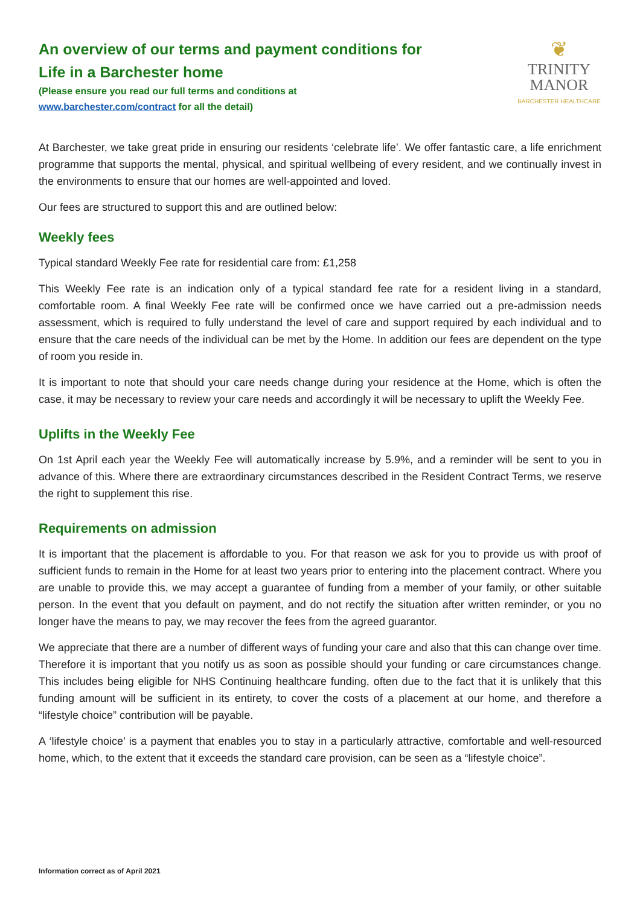An overview of our terms and payment conditions for
Life in a Barchester home
(Please ensure you read our full terms and conditions at
www.barchester.com/contract for all the detail)
❦
TRINITY
MANOR
BARCHESTER HEALTHCARE
At Barchester, we take great pride in ensuring our residents ‘celebrate life’. We offer fantastic care, a life enrichment programme that supports the mental, physical, and spiritual wellbeing of every resident, and we continually invest in the environments to ensure that our homes are well-appointed and loved.
Our fees are structured to support this and are outlined below:
Weekly fees
Typical standard Weekly Fee rate for residential care from: £1,258
This Weekly Fee rate is an indication only of a typical standard fee rate for a resident living in a standard, comfortable room. A final Weekly Fee rate will be confirmed once we have carried out a pre-admission needs assessment, which is required to fully understand the level of care and support required by each individual and to ensure that the care needs of the individual can be met by the Home. In addition our fees are dependent on the type of room you reside in.
It is important to note that should your care needs change during your residence at the Home, which is often the case, it may be necessary to review your care needs and accordingly it will be necessary to uplift the Weekly Fee.
Uplifts in the Weekly Fee
On 1st April each year the Weekly Fee will automatically increase by 5.9%, and a reminder will be sent to you in advance of this. Where there are extraordinary circumstances described in the Resident Contract Terms, we reserve the right to supplement this rise.
Requirements on admission
It is important that the placement is affordable to you. For that reason we ask for you to provide us with proof of sufficient funds to remain in the Home for at least two years prior to entering into the placement contract. Where you are unable to provide this, we may accept a guarantee of funding from a member of your family, or other suitable person. In the event that you default on payment, and do not rectify the situation after written reminder, or you no longer have the means to pay, we may recover the fees from the agreed guarantor.
We appreciate that there are a number of different ways of funding your care and also that this can change over time. Therefore it is important that you notify us as soon as possible should your funding or care circumstances change. This includes being eligible for NHS Continuing healthcare funding, often due to the fact that it is unlikely that this funding amount will be sufficient in its entirety, to cover the costs of a placement at our home, and therefore a “lifestyle choice” contribution will be payable.
A ‘lifestyle choice’ is a payment that enables you to stay in a particularly attractive, comfortable and well-resourced home, which, to the extent that it exceeds the standard care provision, can be seen as a “lifestyle choice”.
Information correct as of April 2021